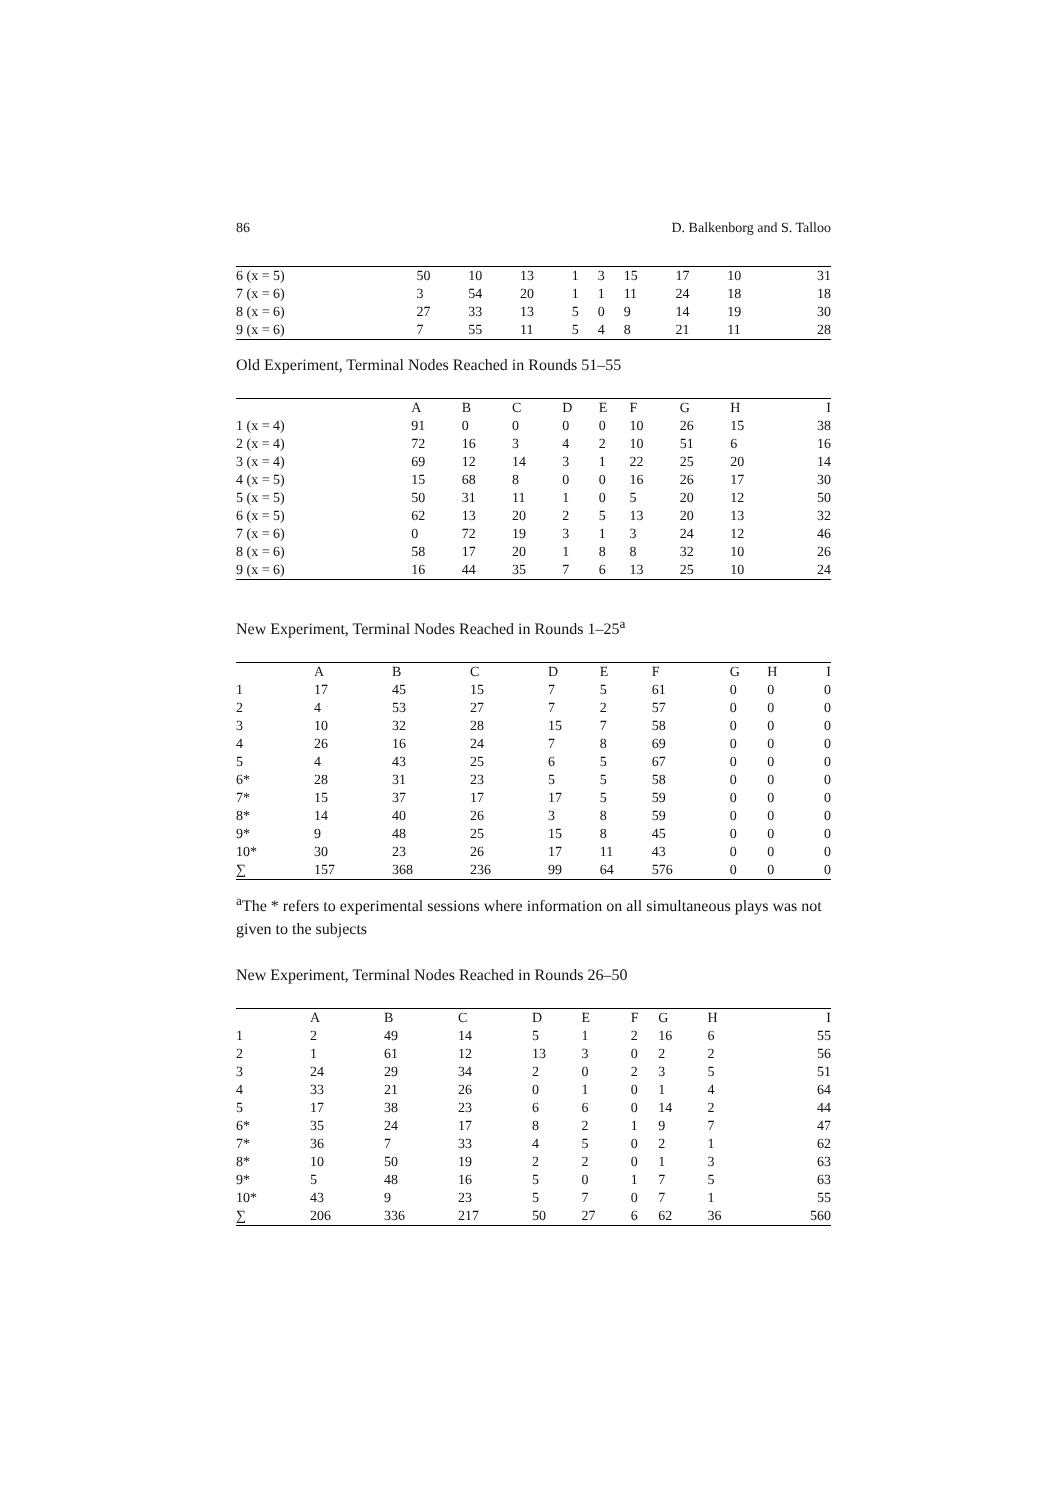86 D. Balkenborg and S. Talloo
| 6 (x = 5) | 50 | 10 | 13 | 1 | 3 | 15 | 17 | 10 | 31 |
| 7 (x = 6) | 3 | 54 | 20 | 1 | 1 | 11 | 24 | 18 | 18 |
| 8 (x = 6) | 27 | 33 | 13 | 5 | 0 | 9 | 14 | 19 | 30 |
| 9 (x = 6) | 7 | 55 | 11 | 5 | 4 | 8 | 21 | 11 | 28 |
Old Experiment, Terminal Nodes Reached in Rounds 51–55
| | A | B | C | D | E | F | G | H | I |
| --- | --- | --- | --- | --- | --- | --- | --- | --- | --- |
| 1 (x = 4) | 91 | 0 | 0 | 0 | 0 | 10 | 26 | 15 | 38 |
| 2 (x = 4) | 72 | 16 | 3 | 4 | 2 | 10 | 51 | 6 | 16 |
| 3 (x = 4) | 69 | 12 | 14 | 3 | 1 | 22 | 25 | 20 | 14 |
| 4 (x = 5) | 15 | 68 | 8 | 0 | 0 | 16 | 26 | 17 | 30 |
| 5 (x = 5) | 50 | 31 | 11 | 1 | 0 | 5 | 20 | 12 | 50 |
| 6 (x = 5) | 62 | 13 | 20 | 2 | 5 | 13 | 20 | 13 | 32 |
| 7 (x = 6) | 0 | 72 | 19 | 3 | 1 | 3 | 24 | 12 | 46 |
| 8 (x = 6) | 58 | 17 | 20 | 1 | 8 | 8 | 32 | 10 | 26 |
| 9 (x = 6) | 16 | 44 | 35 | 7 | 6 | 13 | 25 | 10 | 24 |
New Experiment, Terminal Nodes Reached in Rounds 1–25<sup>a</sup>
| | A | B | C | D | E | F | G | H | I |
| --- | --- | --- | --- | --- | --- | --- | --- | --- | --- |
| 1 | 17 | 45 | 15 | 7 | 5 | 61 | 0 | 0 | 0 |
| 2 | 4 | 53 | 27 | 7 | 2 | 57 | 0 | 0 | 0 |
| 3 | 10 | 32 | 28 | 15 | 7 | 58 | 0 | 0 | 0 |
| 4 | 26 | 16 | 24 | 7 | 8 | 69 | 0 | 0 | 0 |
| 5 | 4 | 43 | 25 | 6 | 5 | 67 | 0 | 0 | 0 |
| 6* | 28 | 31 | 23 | 5 | 5 | 58 | 0 | 0 | 0 |
| 7* | 15 | 37 | 17 | 17 | 5 | 59 | 0 | 0 | 0 |
| 8* | 14 | 40 | 26 | 3 | 8 | 59 | 0 | 0 | 0 |
| 9* | 9 | 48 | 25 | 15 | 8 | 45 | 0 | 0 | 0 |
| 10* | 30 | 23 | 26 | 17 | 11 | 43 | 0 | 0 | 0 |
| ∑ | 157 | 368 | 236 | 99 | 64 | 576 | 0 | 0 | 0 |
<sup>a</sup> The * refers to experimental sessions where information on all simultaneous plays was not given to the subjects
New Experiment, Terminal Nodes Reached in Rounds 26–50
| | A | B | C | D | E | F | G | H | I |
| --- | --- | --- | --- | --- | --- | --- | --- | --- | --- |
| 1 | 2 | 49 | 14 | 5 | 1 | 2 | 16 | 6 | 55 |
| 2 | 1 | 61 | 12 | 13 | 3 | 0 | 2 | 2 | 56 |
| 3 | 24 | 29 | 34 | 2 | 0 | 2 | 3 | 5 | 51 |
| 4 | 33 | 21 | 26 | 0 | 1 | 0 | 1 | 4 | 64 |
| 5 | 17 | 38 | 23 | 6 | 6 | 0 | 14 | 2 | 44 |
| 6* | 35 | 24 | 17 | 8 | 2 | 1 | 9 | 7 | 47 |
| 7* | 36 | 7 | 33 | 4 | 5 | 0 | 2 | 1 | 62 |
| 8* | 10 | 50 | 19 | 2 | 2 | 0 | 1 | 3 | 63 |
| 9* | 5 | 48 | 16 | 5 | 0 | 1 | 7 | 5 | 63 |
| 10* | 43 | 9 | 23 | 5 | 7 | 0 | 7 | 1 | 55 |
| ∑ | 206 | 336 | 217 | 50 | 27 | 6 | 62 | 36 | 560 |